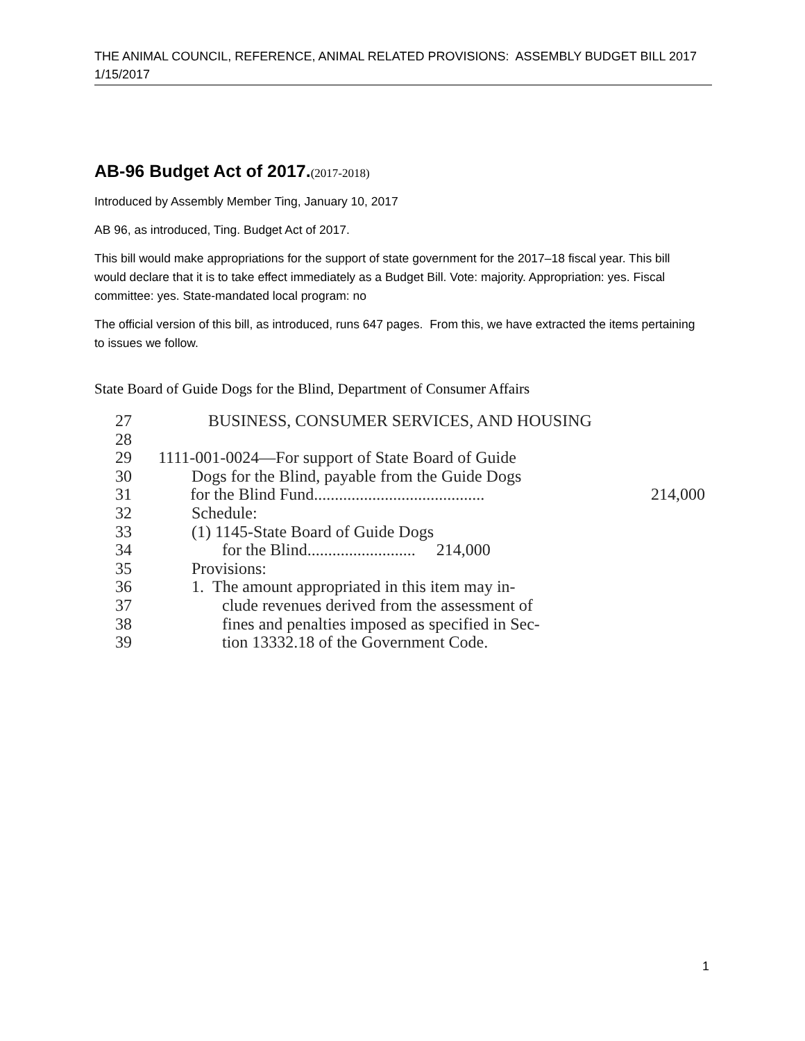THE ANIMAL COUNCIL, REFERENCE, ANIMAL RELATED PROVISIONS: ASSEMBLY BUDGET BILL 2017
1/15/2017
AB-96 Budget Act of 2017.(2017-2018)
Introduced by Assembly Member Ting, January 10, 2017
AB 96, as introduced, Ting. Budget Act of 2017.
This bill would make appropriations for the support of state government for the 2017–18 fiscal year. This bill would declare that it is to take effect immediately as a Budget Bill. Vote: majority. Appropriation: yes. Fiscal committee: yes. State-mandated local program: no
The official version of this bill, as introduced, runs 647 pages. From this, we have extracted the items pertaining to issues we follow.
State Board of Guide Dogs for the Blind, Department of Consumer Affairs
27 BUSINESS, CONSUMER SERVICES, AND HOUSING
28
29 1111-001-0024—For support of State Board of Guide
30 Dogs for the Blind, payable from the Guide Dogs
31 for the Blind Fund......................................... 214,000
32 Schedule:
33 (1) 1145-State Board of Guide Dogs
34 for the Blind.......................... 214,000
35 Provisions:
36 1. The amount appropriated in this item may in-
37 clude revenues derived from the assessment of
38 fines and penalties imposed as specified in Sec-
39 tion 13332.18 of the Government Code.
1